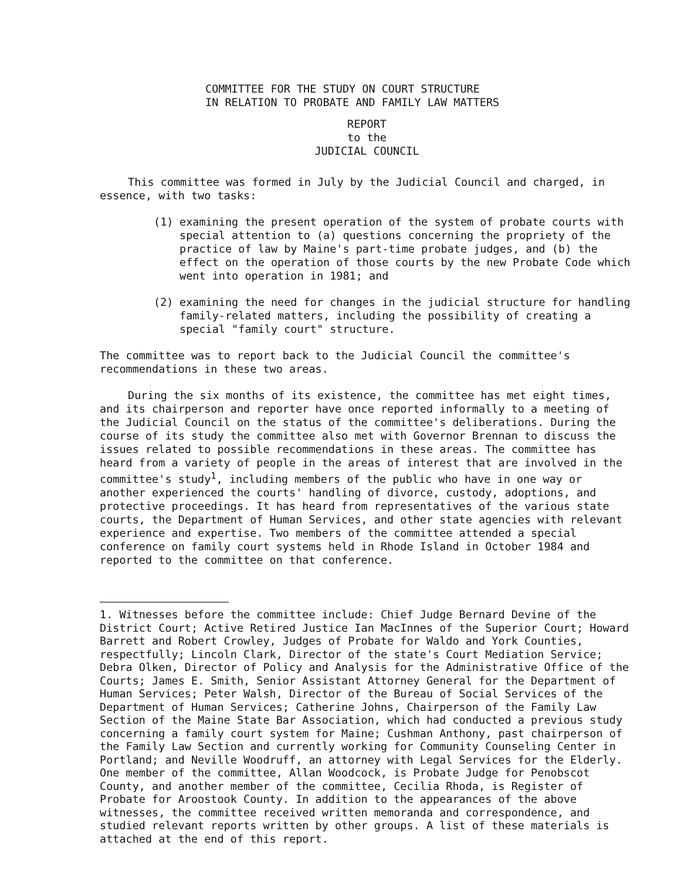COMMITTEE FOR THE STUDY ON COURT STRUCTURE
IN RELATION TO PROBATE AND FAMILY LAW MATTERS
REPORT
to the
JUDICIAL COUNCIL
This committee was formed in July by the Judicial Council and charged, in essence, with two tasks:
(1) examining the present operation of the system of probate courts with special attention to (a) questions concerning the propriety of the practice of law by Maine's part-time probate judges, and (b) the effect on the operation of those courts by the new Probate Code which went into operation in 1981; and
(2) examining the need for changes in the judicial structure for handling family-related matters, including the possibility of creating a special "family court" structure.
The committee was to report back to the Judicial Council the committee's recommendations in these two areas.
During the six months of its existence, the committee has met eight times, and its chairperson and reporter have once reported informally to a meeting of the Judicial Council on the status of the committee's deliberations. During the course of its study the committee also met with Governor Brennan to discuss the issues related to possible recommendations in these areas. The committee has heard from a variety of people in the areas of interest that are involved in the committee's study<sup>1</sup>, including members of the public who have in one way or another experienced the courts' handling of divorce, custody, adoptions, and protective proceedings. It has heard from representatives of the various state courts, the Department of Human Services, and other state agencies with relevant experience and expertise. Two members of the committee attended a special conference on family court systems held in Rhode Island in October 1984 and reported to the committee on that conference.
1. Witnesses before the committee include: Chief Judge Bernard Devine of the District Court; Active Retired Justice Ian MacInnes of the Superior Court; Howard Barrett and Robert Crowley, Judges of Probate for Waldo and York Counties, respectfully; Lincoln Clark, Director of the state's Court Mediation Service; Debra Olken, Director of Policy and Analysis for the Administrative Office of the Courts; James E. Smith, Senior Assistant Attorney General for the Department of Human Services; Peter Walsh, Director of the Bureau of Social Services of the Department of Human Services; Catherine Johns, Chairperson of the Family Law Section of the Maine State Bar Association, which had conducted a previous study concerning a family court system for Maine; Cushman Anthony, past chairperson of the Family Law Section and currently working for Community Counseling Center in Portland; and Neville Woodruff, an attorney with Legal Services for the Elderly. One member of the committee, Allan Woodcock, is Probate Judge for Penobscot County, and another member of the committee, Cecilia Rhoda, is Register of Probate for Aroostook County. In addition to the appearances of the above witnesses, the committee received written memoranda and correspondence, and studied relevant reports written by other groups. A list of these materials is attached at the end of this report.